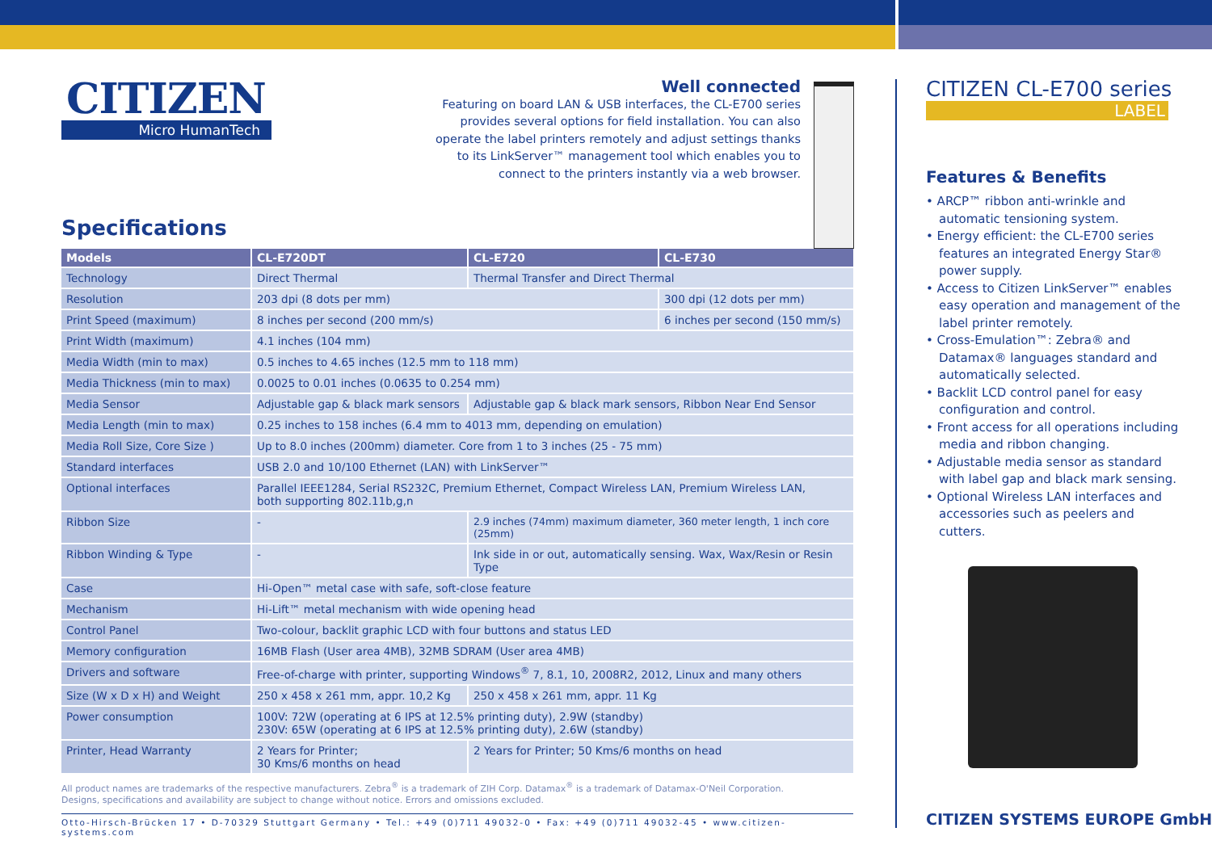CITIZEN
Micro HumanTech
Well connected
Featuring on board LAN & USB interfaces, the CL-E700 series provides several options for field installation. You can also operate the label printers remotely and adjust settings thanks to its LinkServer™ management tool which enables you to connect to the printers instantly via a web browser.
Specifications
| Models | CL-E720DT | CL-E720 | CL-E730 |
| --- | --- | --- | --- |
| Technology | Direct Thermal | Thermal Transfer and Direct Thermal | |
| Resolution | 203 dpi (8 dots per mm) | | 300 dpi (12 dots per mm) |
| Print Speed (maximum) | 8 inches per second (200 mm/s) | | 6 inches per second (150 mm/s) |
| Print Width (maximum) | 4.1 inches (104 mm) | | |
| Media Width (min to max) | 0.5 inches to 4.65 inches (12.5 mm to 118 mm) | | |
| Media Thickness (min to max) | 0.0025 to 0.01 inches (0.0635 to 0.254 mm) | | |
| Media Sensor | Adjustable gap & black mark sensors | Adjustable gap & black mark sensors, Ribbon Near End Sensor | |
| Media Length (min to max) | 0.25 inches to 158 inches (6.4 mm to 4013 mm, depending on emulation) | | |
| Media Roll Size, Core Size ) | Up to 8.0 inches (200mm) diameter. Core from 1 to 3 inches (25 - 75 mm) | | |
| Standard interfaces | USB 2.0 and 10/100 Ethernet (LAN) with LinkServer™ | | |
| Optional interfaces | Parallel IEEE1284, Serial RS232C, Premium Ethernet, Compact Wireless LAN, Premium Wireless LAN, both supporting 802.11b,g,n | | |
| Ribbon Size | - | 2.9 inches (74mm) maximum diameter, 360 meter length, 1 inch core (25mm) | |
| Ribbon Winding & Type | - | Ink side in or out, automatically sensing. Wax, Wax/Resin or Resin Type | |
| Case | Hi-Open™ metal case with safe, soft-close feature | | |
| Mechanism | Hi-Lift™ metal mechanism with wide opening head | | |
| Control Panel | Two-colour, backlit graphic LCD with four buttons and status LED | | |
| Memory configuration | 16MB Flash (User area 4MB), 32MB SDRAM (User area 4MB) | | |
| Drivers and software | Free-of-charge with printer, supporting Windows<sup>®</sup> 7, 8.1, 10, 2008R2, 2012, Linux and many others | | |
| Size (W x D x H) and Weight | 250 x 458 x 261 mm, appr. 10,2 Kg | 250 x 458 x 261 mm, appr. 11 Kg | |
| Power consumption | 100V: 72W (operating at 6 IPS at 12.5% printing duty), 2.9W (standby) 230V: 65W (operating at 6 IPS at 12.5% printing duty), 2.6W (standby) | | |
| Printer, Head Warranty | 2 Years for Printer; 30 Kms/6 months on head | 2 Years for Printer; 50 Kms/6 months on head | |
All product names are trademarks of the respective manufacturers. Zebra<sup>®</sup> is a trademark of ZIH Corp. Datamax<sup>®</sup> is a trademark of Datamax-O'Neil Corporation.
Designs, specifications and availability are subject to change without notice. Errors and omissions excluded.
Otto-Hirsch-Brücken 17 • D-70329 Stuttgart Germany • Tel.: +49 (0)711 49032-0 • Fax: +49 (0)711 49032-45 • www.citizen-systems.com
CITIZEN CL-E700 series
LABEL
Features & Benefits
• ARCP™ ribbon anti-wrinkle and automatic tensioning system.
• Energy efficient: the CL-E700 series features an integrated Energy Star® power supply.
• Access to Citizen LinkServer™ enables easy operation and management of the label printer remotely.
• Cross-Emulation™: Zebra® and Datamax® languages standard and automatically selected.
• Backlit LCD control panel for easy configuration and control.
• Front access for all operations including media and ribbon changing.
• Adjustable media sensor as standard with label gap and black mark sensing.
• Optional Wireless LAN interfaces and accessories such as peelers and cutters.
CITIZEN SYSTEMS EUROPE GmbH